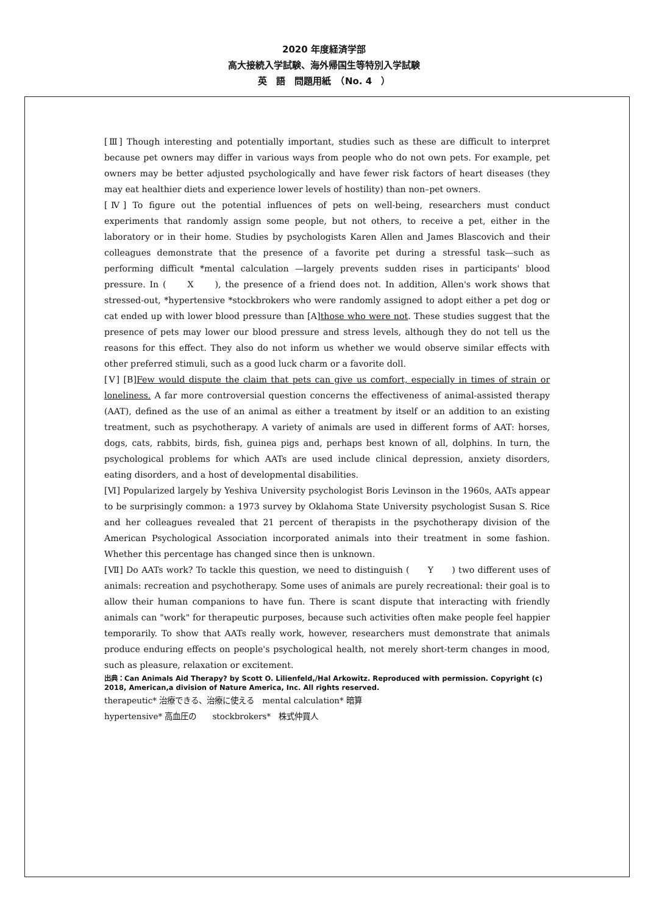2020 年度経済学部
高大接続入学試験、海外帰国生等特別入学試験
英　語　問題用紙　（No. 4　）
[Ⅲ] Though interesting and potentially important, studies such as these are difficult to interpret because pet owners may differ in various ways from people who do not own pets. For example, pet owners may be better adjusted psychologically and have fewer risk factors of heart diseases (they may eat healthier diets and experience lower levels of hostility) than non–pet owners.
[Ⅳ] To figure out the potential influences of pets on well-being, researchers must conduct experiments that randomly assign some people, but not others, to receive a pet, either in the laboratory or in their home. Studies by psychologists Karen Allen and James Blascovich and their colleagues demonstrate that the presence of a favorite pet during a stressful task—such as performing difficult *mental calculation —largely prevents sudden rises in participants' blood pressure. In (　　X　　), the presence of a friend does not. In addition, Allen's work shows that stressed-out, *hypertensive *stockbrokers who were randomly assigned to adopt either a pet dog or cat ended up with lower blood pressure than [A]those who were not. These studies suggest that the presence of pets may lower our blood pressure and stress levels, although they do not tell us the reasons for this effect. They also do not inform us whether we would observe similar effects with other preferred stimuli, such as a good luck charm or a favorite doll.
[Ⅴ] [B]Few would dispute the claim that pets can give us comfort, especially in times of strain or loneliness. A far more controversial question concerns the effectiveness of animal-assisted therapy (AAT), defined as the use of an animal as either a treatment by itself or an addition to an existing treatment, such as psychotherapy. A variety of animals are used in different forms of AAT: horses, dogs, cats, rabbits, birds, fish, guinea pigs and, perhaps best known of all, dolphins. In turn, the psychological problems for which AATs are used include clinical depression, anxiety disorders, eating disorders, and a host of developmental disabilities.
[Ⅵ] Popularized largely by Yeshiva University psychologist Boris Levinson in the 1960s, AATs appear to be surprisingly common: a 1973 survey by Oklahoma State University psychologist Susan S. Rice and her colleagues revealed that 21 percent of therapists in the psychotherapy division of the American Psychological Association incorporated animals into their treatment in some fashion. Whether this percentage has changed since then is unknown.
[Ⅶ] Do AATs work? To tackle this question, we need to distinguish (　　Y　　) two different uses of animals: recreation and psychotherapy. Some uses of animals are purely recreational: their goal is to allow their human companions to have fun. There is scant dispute that interacting with friendly animals can "work" for therapeutic purposes, because such activities often make people feel happier temporarily. To show that AATs really work, however, researchers must demonstrate that animals produce enduring effects on people's psychological health, not merely short-term changes in mood, such as pleasure, relaxation or excitement.
出典：Can Animals Aid Therapy? by Scott O. Lilienfeld,/Hal Arkowitz. Reproduced with permission. Copyright (c) 2018, American,a division of Nature America, Inc. All rights reserved.
therapeutic* 治療できる、治療に使える　mental calculation* 暗算
hypertensive* 高血圧の　　stockbrokers*　株式仲買人